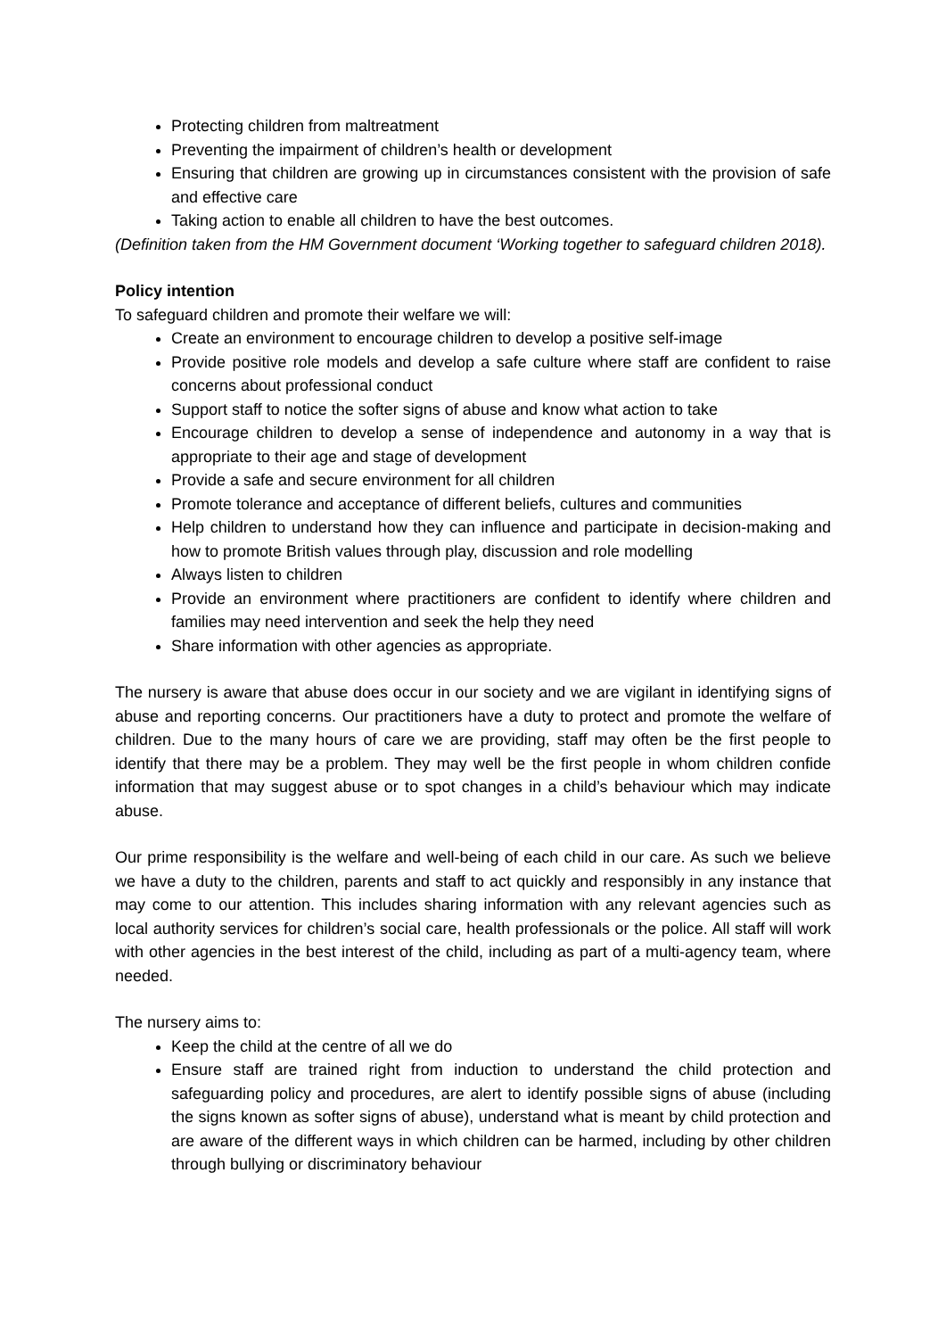Protecting children from maltreatment
Preventing the impairment of children’s health or development
Ensuring that children are growing up in circumstances consistent with the provision of safe and effective care
Taking action to enable all children to have the best outcomes.
(Definition taken from the HM Government document ‘Working together to safeguard children 2018).
Policy intention
To safeguard children and promote their welfare we will:
Create an environment to encourage children to develop a positive self-image
Provide positive role models and develop a safe culture where staff are confident to raise concerns about professional conduct
Support staff to notice the softer signs of abuse and know what action to take
Encourage children to develop a sense of independence and autonomy in a way that is appropriate to their age and stage of development
Provide a safe and secure environment for all children
Promote tolerance and acceptance of different beliefs, cultures and communities
Help children to understand how they can influence and participate in decision-making and how to promote British values through play, discussion and role modelling
Always listen to children
Provide an environment where practitioners are confident to identify where children and families may need intervention and seek the help they need
Share information with other agencies as appropriate.
The nursery is aware that abuse does occur in our society and we are vigilant in identifying signs of abuse and reporting concerns. Our practitioners have a duty to protect and promote the welfare of children. Due to the many hours of care we are providing, staff may often be the first people to identify that there may be a problem. They may well be the first people in whom children confide information that may suggest abuse or to spot changes in a child’s behaviour which may indicate abuse.
Our prime responsibility is the welfare and well-being of each child in our care. As such we believe we have a duty to the children, parents and staff to act quickly and responsibly in any instance that may come to our attention. This includes sharing information with any relevant agencies such as local authority services for children’s social care, health professionals or the police. All staff will work with other agencies in the best interest of the child, including as part of a multi-agency team, where needed.
The nursery aims to:
Keep the child at the centre of all we do
Ensure staff are trained right from induction to understand the child protection and safeguarding policy and procedures, are alert to identify possible signs of abuse (including the signs known as softer signs of abuse), understand what is meant by child protection and are aware of the different ways in which children can be harmed, including by other children through bullying or discriminatory behaviour